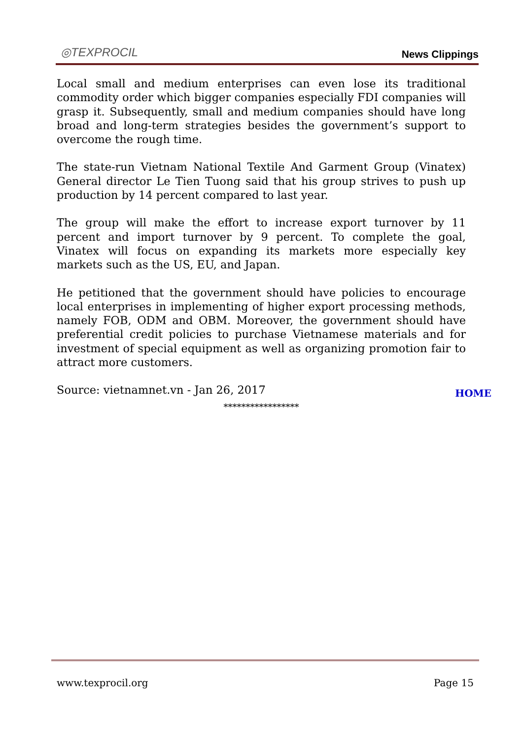◎TEXPROCIL
News Clippings
Local small and medium enterprises can even lose its traditional commodity order which bigger companies especially FDI companies will grasp it. Subsequently, small and medium companies should have long broad and long-term strategies besides the government’s support to overcome the rough time.
The state-run Vietnam National Textile And Garment Group (Vinatex) General director Le Tien Tuong said that his group strives to push up production by 14 percent compared to last year.
The group will make the effort to increase export turnover by 11 percent and import turnover by 9 percent. To complete the goal, Vinatex will focus on expanding its markets more especially key markets such as the US, EU, and Japan.
He petitioned that the government should have policies to encourage local enterprises in implementing of higher export processing methods, namely FOB, ODM and OBM. Moreover, the government should have preferential credit policies to purchase Vietnamese materials and for investment of special equipment as well as organizing promotion fair to attract more customers.
Source: vietnamnet.vn - Jan 26, 2017
HOME
*****************
www.texprocil.org Page 15